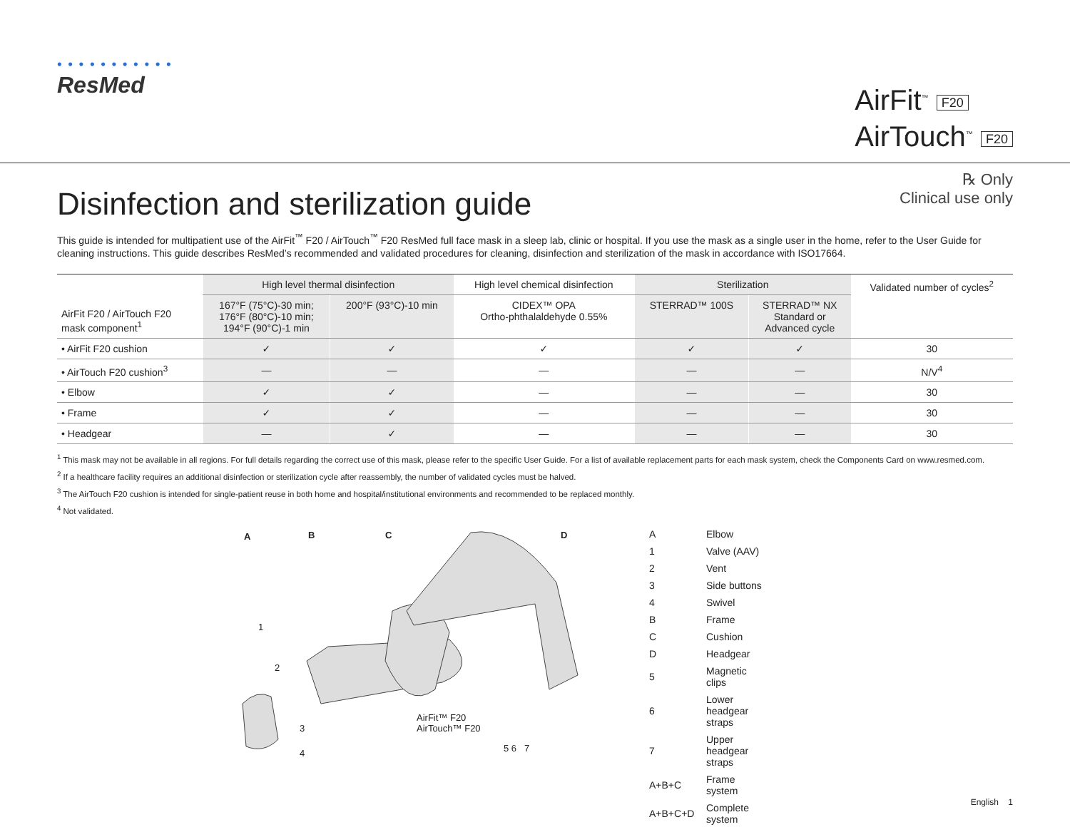• • • • • • • • • • •
ResMed
AirFit<sup>™</sup> F20
AirTouch<sup>™</sup> F20
Disinfection and sterilization guide
℞ Only
Clinical use only
This guide is intended for multipatient use of the AirFit<sup>™</sup> F20 / AirTouch<sup>™</sup> F20 ResMed full face mask in a sleep lab, clinic or hospital. If you use the mask as a single user in the home, refer to the User Guide for cleaning instructions. This guide describes ResMed’s recommended and validated procedures for cleaning, disinfection and sterilization of the mask in accordance with ISO17664.
| AirFit F20 / AirTouch F20 mask component<sup>1</sup> | High level thermal disinfection | | High level chemical disinfection | Sterilization | | Validated number of cycles<sup>2</sup> |
| --- | --- | --- | --- | --- | --- | --- |
| | 167°F (75°C)-30 min; 176°F (80°C)-10 min; 194°F (90°C)-1 min | 200°F (93°C)-10 min | CIDEX™ OPA Ortho-phthalaldehyde 0.55% | STERRAD™ 100S | STERRAD™ NX Standard or Advanced cycle | |
| • AirFit F20 cushion | ✓ | ✓ | ✓ | ✓ | ✓ | 30 |
| • AirTouch F20 cushion<sup>3</sup> | — | — | — | — | — | N/V<sup>4</sup> |
| • Elbow | ✓ | ✓ | — | — | — | 30 |
| • Frame | ✓ | ✓ | — | — | — | 30 |
| • Headgear | — | ✓ | — | — | — | 30 |
<sup>1</sup> This mask may not be available in all regions. For full details regarding the correct use of this mask, please refer to the specific User Guide. For a list of available replacement parts for each mask system, check the Components Card on www.resmed.com.
<sup>2</sup> If a healthcare facility requires an additional disinfection or sterilization cycle after reassembly, the number of validated cycles must be halved.
<sup>3</sup> The AirTouch F20 cushion is intended for single-patient reuse in both home and hospital/institutional environments and recommended to be replaced monthly.
<sup>4</sup> Not validated.
A B C D
1
2
3
4
AirFit™ F20
AirTouch™ F20
5 6 7
| A | Elbow |
| 1 | Valve (AAV) |
| 2 | Vent |
| 3 | Side buttons |
| 4 | Swivel |
| B | Frame |
| C | Cushion |
| D | Headgear |
| 5 | Magnetic clips |
| 6 | Lower headgear straps |
| 7 | Upper headgear straps |
| A+B+C | Frame system |
| A+B+C+D | Complete system |
English 1